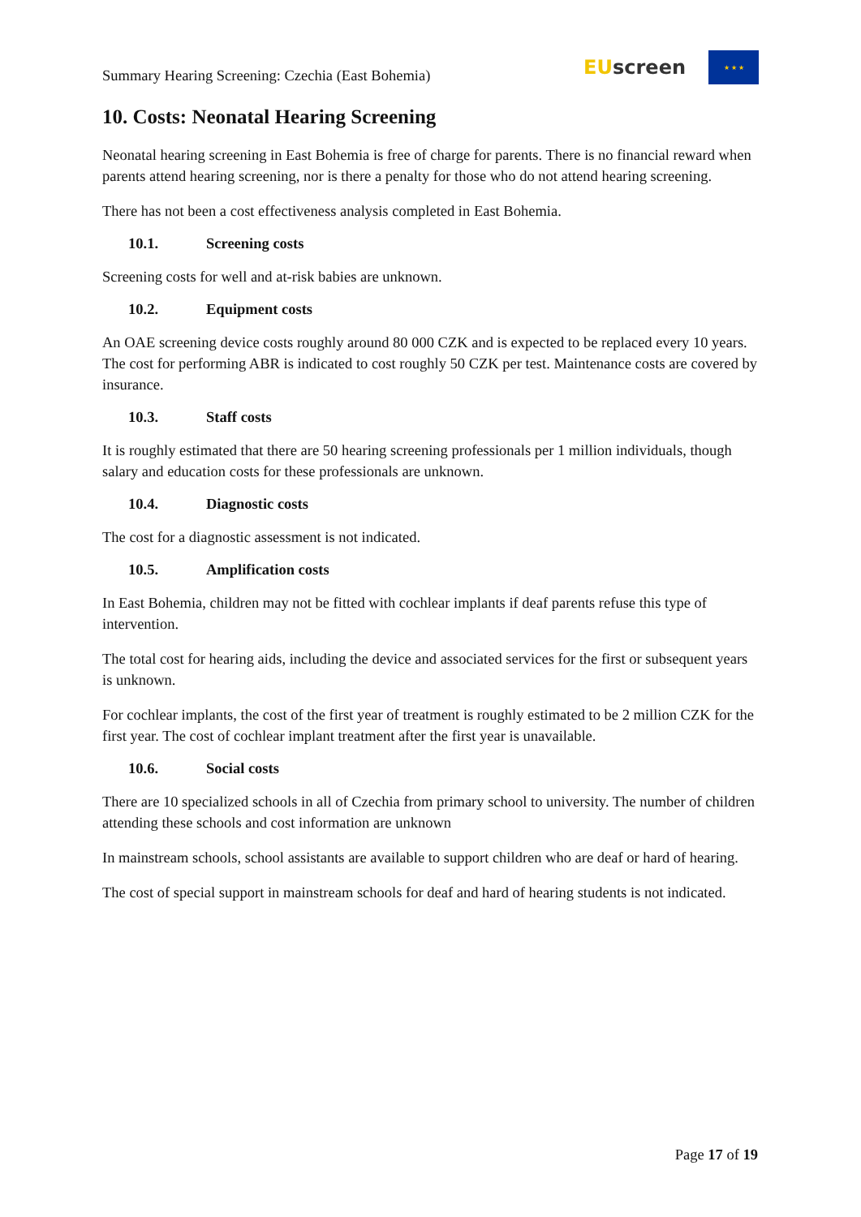Summary Hearing Screening: Czechia (East Bohemia)
EU screen
★ ★ ★
10. Costs: Neonatal Hearing Screening
Neonatal hearing screening in East Bohemia is free of charge for parents. There is no financial reward when parents attend hearing screening, nor is there a penalty for those who do not attend hearing screening.
There has not been a cost effectiveness analysis completed in East Bohemia.
10.1. Screening costs
Screening costs for well and at-risk babies are unknown.
10.2. Equipment costs
An OAE screening device costs roughly around 80 000 CZK and is expected to be replaced every 10 years. The cost for performing ABR is indicated to cost roughly 50 CZK per test. Maintenance costs are covered by insurance.
10.3. Staff costs
It is roughly estimated that there are 50 hearing screening professionals per 1 million individuals, though salary and education costs for these professionals are unknown.
10.4. Diagnostic costs
The cost for a diagnostic assessment is not indicated.
10.5. Amplification costs
In East Bohemia, children may not be fitted with cochlear implants if deaf parents refuse this type of intervention.
The total cost for hearing aids, including the device and associated services for the first or subsequent years is unknown.
For cochlear implants, the cost of the first year of treatment is roughly estimated to be 2 million CZK for the first year. The cost of cochlear implant treatment after the first year is unavailable.
10.6. Social costs
There are 10 specialized schools in all of Czechia from primary school to university. The number of children attending these schools and cost information are unknown
In mainstream schools, school assistants are available to support children who are deaf or hard of hearing.
The cost of special support in mainstream schools for deaf and hard of hearing students is not indicated.
Page 17 of 19